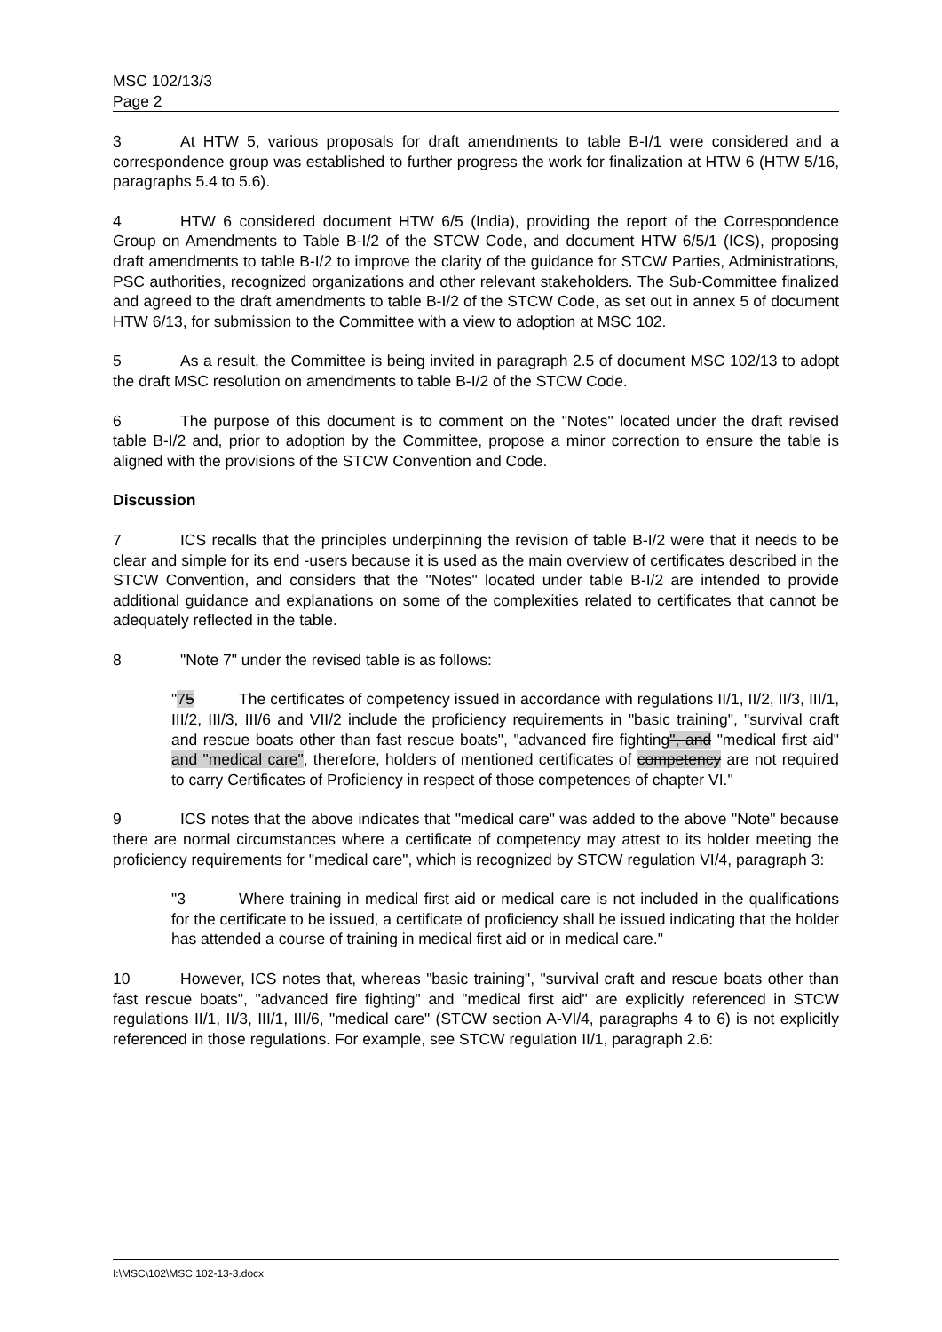MSC 102/13/3
Page 2
3 At HTW 5, various proposals for draft amendments to table B-I/1 were considered and a correspondence group was established to further progress the work for finalization at HTW 6 (HTW 5/16, paragraphs 5.4 to 5.6).
4 HTW 6 considered document HTW 6/5 (India), providing the report of the Correspondence Group on Amendments to Table B-I/2 of the STCW Code, and document HTW 6/5/1 (ICS), proposing draft amendments to table B-I/2 to improve the clarity of the guidance for STCW Parties, Administrations, PSC authorities, recognized organizations and other relevant stakeholders. The Sub-Committee finalized and agreed to the draft amendments to table B-I/2 of the STCW Code, as set out in annex 5 of document HTW 6/13, for submission to the Committee with a view to adoption at MSC 102.
5 As a result, the Committee is being invited in paragraph 2.5 of document MSC 102/13 to adopt the draft MSC resolution on amendments to table B-I/2 of the STCW Code.
6 The purpose of this document is to comment on the "Notes" located under the draft revised table B-I/2 and, prior to adoption by the Committee, propose a minor correction to ensure the table is aligned with the provisions of the STCW Convention and Code.
Discussion
7 ICS recalls that the principles underpinning the revision of table B-I/2 were that it needs to be clear and simple for its end -users because it is used as the main overview of certificates described in the STCW Convention, and considers that the "Notes" located under table B-I/2 are intended to provide additional guidance and explanations on some of the complexities related to certificates that cannot be adequately reflected in the table.
8 "Note 7" under the revised table is as follows:
"75 The certificates of competency issued in accordance with regulations II/1, II/2, II/3, III/1, III/2, III/3, III/6 and VII/2 include the proficiency requirements in "basic training", "survival craft and rescue boats other than fast rescue boats", "advanced fire fighting", and "medical first aid" and "medical care", therefore, holders of mentioned certificates of competency are not required to carry Certificates of Proficiency in respect of those competences of chapter VI."
9 ICS notes that the above indicates that "medical care" was added to the above "Note" because there are normal circumstances where a certificate of competency may attest to its holder meeting the proficiency requirements for "medical care", which is recognized by STCW regulation VI/4, paragraph 3:
"3 Where training in medical first aid or medical care is not included in the qualifications for the certificate to be issued, a certificate of proficiency shall be issued indicating that the holder has attended a course of training in medical first aid or in medical care."
10 However, ICS notes that, whereas "basic training", "survival craft and rescue boats other than fast rescue boats", "advanced fire fighting" and "medical first aid" are explicitly referenced in STCW regulations II/1, II/3, III/1, III/6, "medical care" (STCW section A-VI/4, paragraphs 4 to 6) is not explicitly referenced in those regulations. For example, see STCW regulation II/1, paragraph 2.6:
I:\MSC\102\MSC 102-13-3.docx